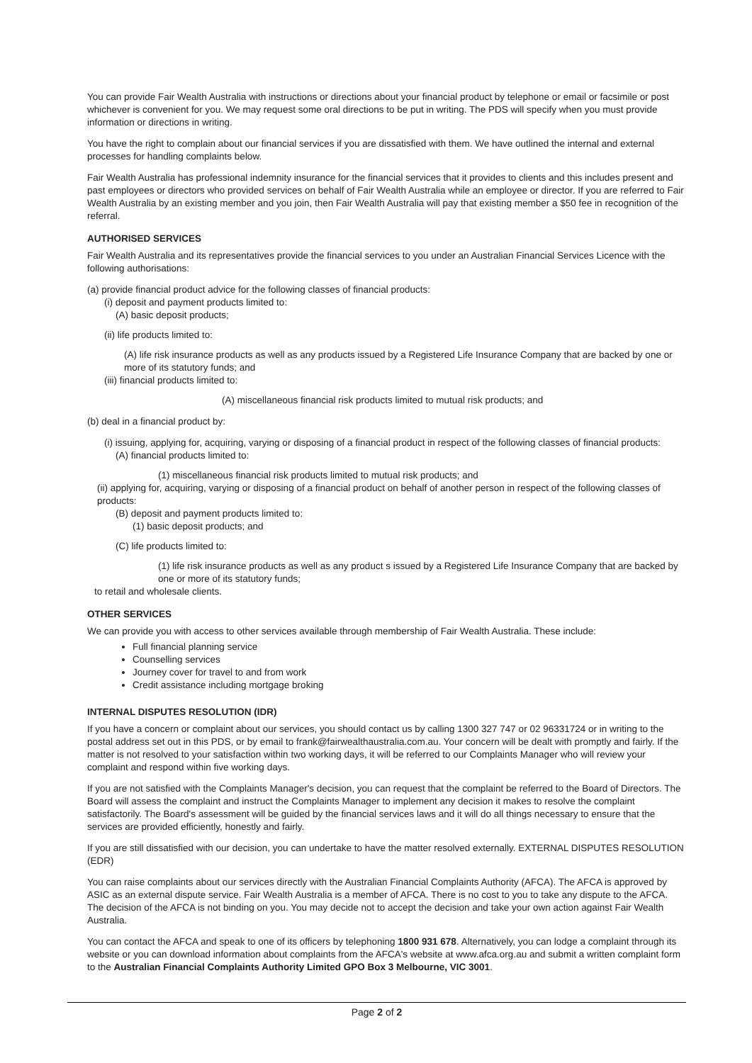You can provide Fair Wealth Australia with instructions or directions about your financial product by telephone or email or facsimile or post whichever is convenient for you. We may request some oral directions to be put in writing. The PDS will specify when you must provide information or directions in writing.
You have the right to complain about our financial services if you are dissatisfied with them. We have outlined the internal and external processes for handling complaints below.
Fair Wealth Australia has professional indemnity insurance for the financial services that it provides to clients and this includes present and past employees or directors who provided services on behalf of Fair Wealth Australia while an employee or director. If you are referred to Fair Wealth Australia by an existing member and you join, then Fair Wealth Australia will pay that existing member a $50 fee in recognition of the referral.
AUTHORISED SERVICES
Fair Wealth Australia and its representatives provide the financial services to you under an Australian Financial Services Licence with the following authorisations:
(a) provide financial product advice for the following classes of financial products:
(i) deposit and payment products limited to:
(A) basic deposit products;
(ii) life products limited to:
(A) life risk insurance products as well as any products issued by a Registered Life Insurance Company that are backed by one or more of its statutory funds; and
(iii) financial products limited to:
(A) miscellaneous financial risk products limited to mutual risk products; and
(b) deal in a financial product by:
(i) issuing, applying for, acquiring, varying or disposing of a financial product in respect of the following classes of financial products:
(A) financial products limited to:
(1) miscellaneous financial risk products limited to mutual risk products; and
(ii) applying for, acquiring, varying or disposing of a financial product on behalf of another person in respect of the following classes of products:
(B) deposit and payment products limited to:
(1) basic deposit products; and
(C) life products limited to:
(1) life risk insurance products as well as any product s issued by a Registered Life Insurance Company that are backed by one or more of its statutory funds;
to retail and wholesale clients.
OTHER SERVICES
We can provide you with access to other services available through membership of Fair Wealth Australia. These include:
Full financial planning service
Counselling services
Journey cover for travel to and from work
Credit assistance including mortgage broking
INTERNAL DISPUTES RESOLUTION (IDR)
If you have a concern or complaint about our services, you should contact us by calling 1300 327 747 or 02 96331724 or in writing to the postal address set out in this PDS, or by email to frank@fairwealthaustralia.com.au. Your concern will be dealt with promptly and fairly. If the matter is not resolved to your satisfaction within two working days, it will be referred to our Complaints Manager who will review your complaint and respond within five working days.
If you are not satisfied with the Complaints Manager's decision, you can request that the complaint be referred to the Board of Directors. The Board will assess the complaint and instruct the Complaints Manager to implement any decision it makes to resolve the complaint satisfactorily. The Board's assessment will be guided by the financial services laws and it will do all things necessary to ensure that the services are provided efficiently, honestly and fairly.
If you are still dissatisfied with our decision, you can undertake to have the matter resolved externally. EXTERNAL DISPUTES RESOLUTION (EDR)
You can raise complaints about our services directly with the Australian Financial Complaints Authority (AFCA). The AFCA is approved by ASIC as an external dispute service. Fair Wealth Australia is a member of AFCA. There is no cost to you to take any dispute to the AFCA. The decision of the AFCA is not binding on you. You may decide not to accept the decision and take your own action against Fair Wealth Australia.
You can contact the AFCA and speak to one of its officers by telephoning 1800 931 678. Alternatively, you can lodge a complaint through its website or you can download information about complaints from the AFCA's website at www.afca.org.au and submit a written complaint form to the Australian Financial Complaints Authority Limited GPO Box 3 Melbourne, VIC 3001.
Page 2 of 2